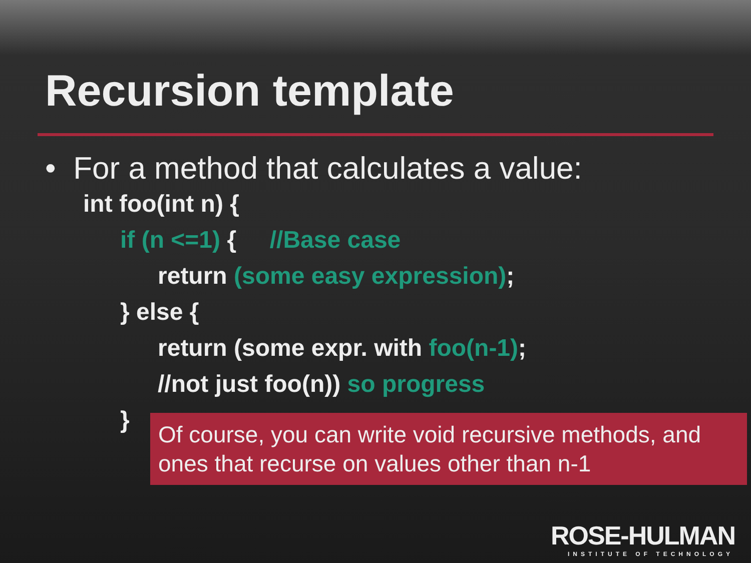Recursion template
• For a method that calculates a value:
int foo(int n) {
if (n <=1) { //Base case
return (some easy expression);
} else {
return (some expr. with foo(n-1);
//not just foo(n)) so progress
}
Of course, you can write void recursive methods, and ones that recurse on values other than n-1
ROSE-HULMAN
INSTITUTE OF TECHNOLOGY